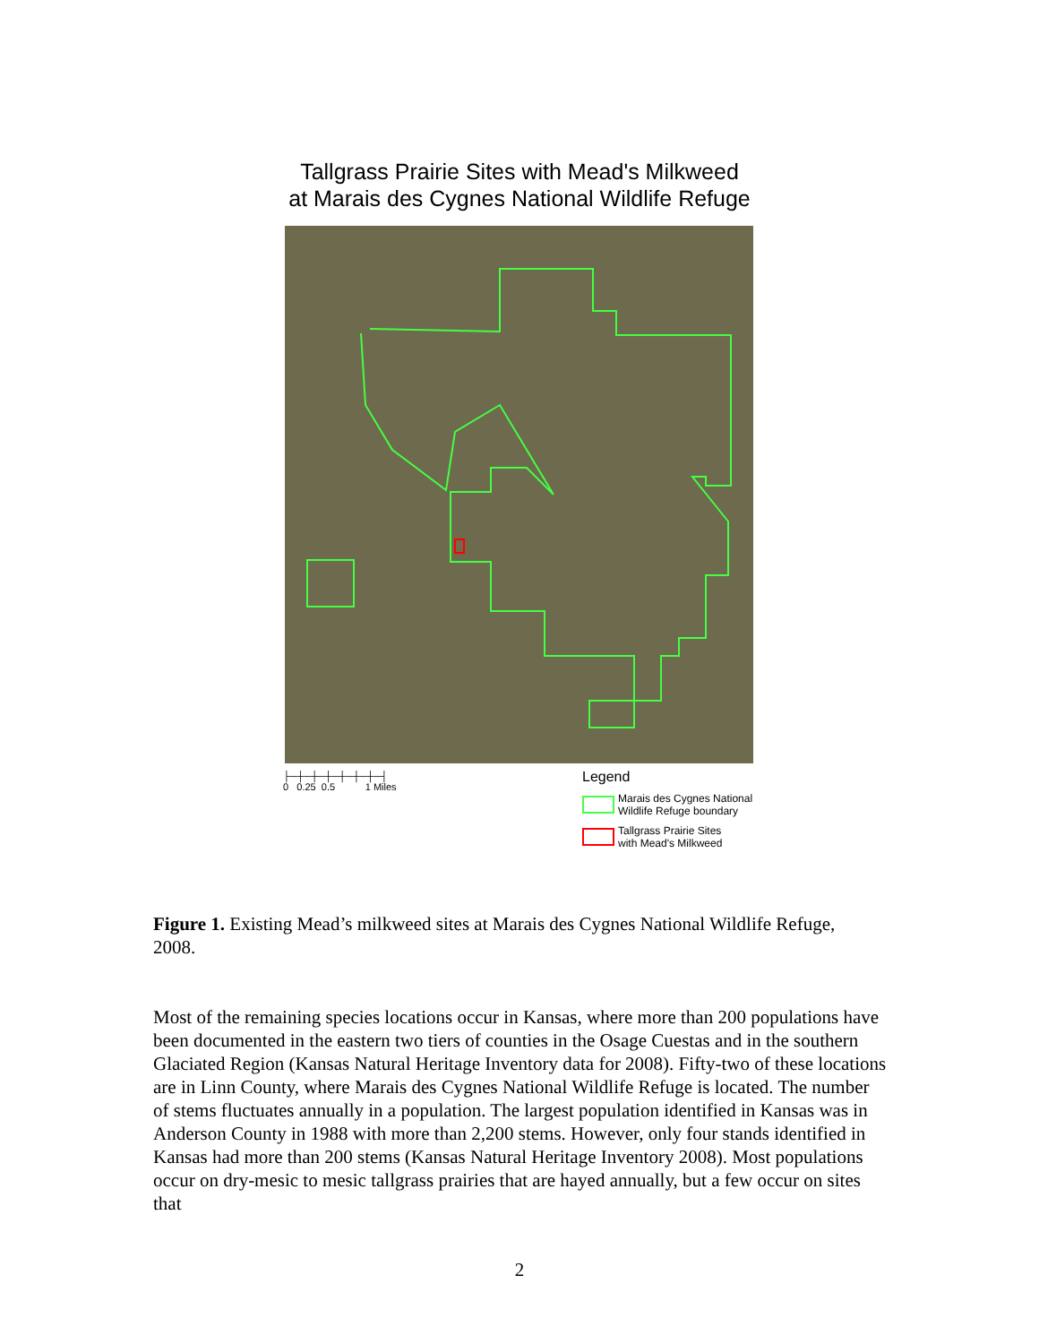Tallgrass Prairie Sites with Mead's Milkweed
at Marais des Cygnes National Wildlife Refuge
├─┼─┼─┼─┼─┼─┼─┤
0 0.25 0.5 1 Miles
Legend
Marais des Cygnes National
Wildlife Refuge boundary
Tallgrass Prairie Sites
with Mead's Milkweed
Figure 1. Existing Mead’s milkweed sites at Marais des Cygnes National Wildlife Refuge, 2008.
Most of the remaining species locations occur in Kansas, where more than 200 populations have been documented in the eastern two tiers of counties in the Osage Cuestas and in the southern Glaciated Region (Kansas Natural Heritage Inventory data for 2008). Fifty-two of these locations are in Linn County, where Marais des Cygnes National Wildlife Refuge is located. The number of stems fluctuates annually in a population. The largest population identified in Kansas was in Anderson County in 1988 with more than 2,200 stems. However, only four stands identified in Kansas had more than 200 stems (Kansas Natural Heritage Inventory 2008). Most populations occur on dry-mesic to mesic tallgrass prairies that are hayed annually, but a few occur on sites that
2